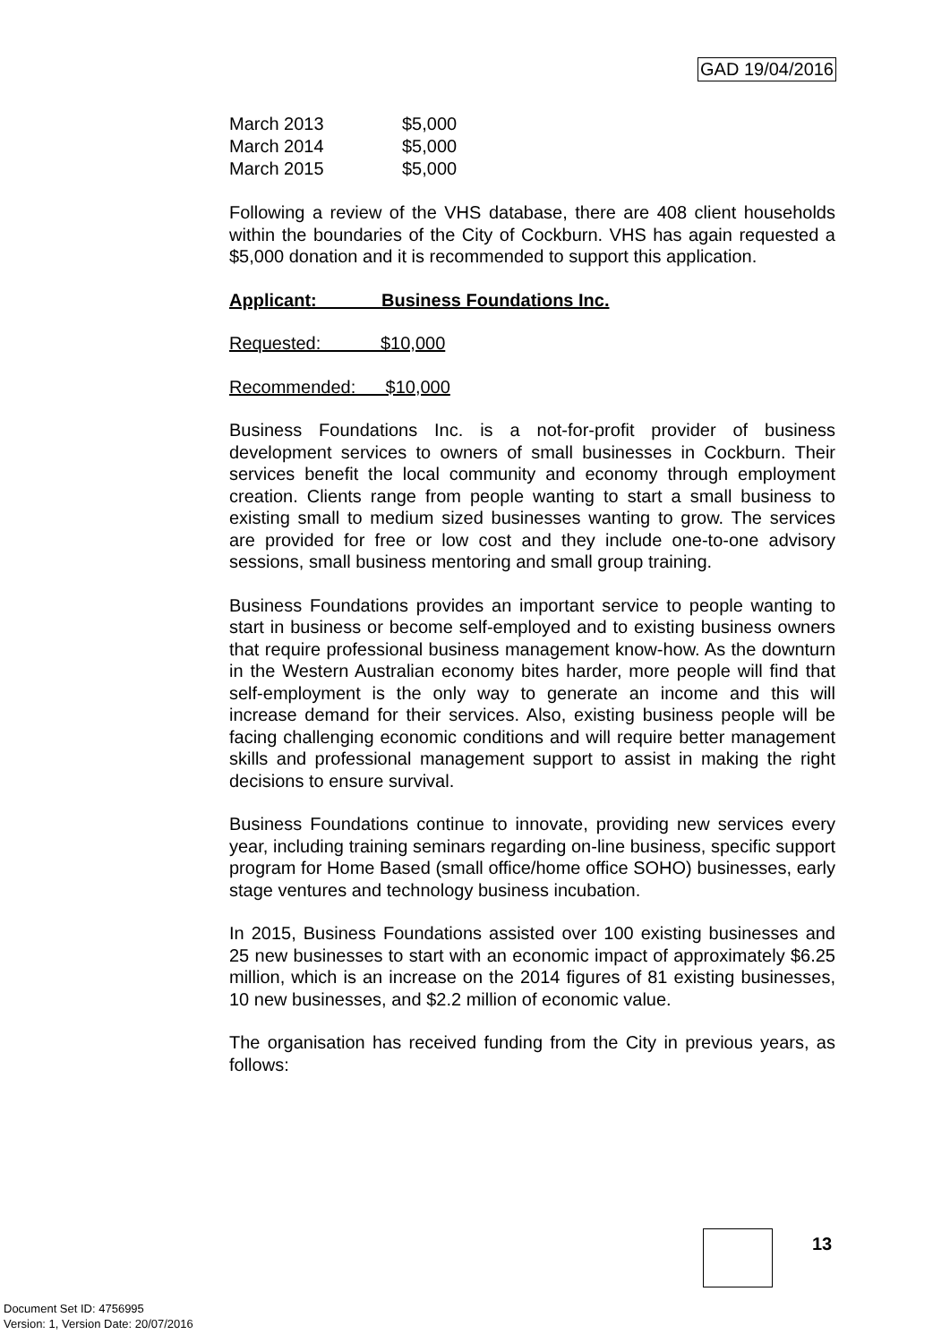GAD 19/04/2016
| March 2013 | $5,000 |
| March 2014 | $5,000 |
| March 2015 | $5,000 |
Following a review of the VHS database, there are 408 client households within the boundaries of the City of Cockburn. VHS has again requested a $5,000 donation and it is recommended to support this application.
Applicant: Business Foundations Inc.
Requested: $10,000
Recommended: $10,000
Business Foundations Inc. is a not-for-profit provider of business development services to owners of small businesses in Cockburn. Their services benefit the local community and economy through employment creation. Clients range from people wanting to start a small business to existing small to medium sized businesses wanting to grow. The services are provided for free or low cost and they include one-to-one advisory sessions, small business mentoring and small group training.
Business Foundations provides an important service to people wanting to start in business or become self-employed and to existing business owners that require professional business management know-how. As the downturn in the Western Australian economy bites harder, more people will find that self-employment is the only way to generate an income and this will increase demand for their services. Also, existing business people will be facing challenging economic conditions and will require better management skills and professional management support to assist in making the right decisions to ensure survival.
Business Foundations continue to innovate, providing new services every year, including training seminars regarding on-line business, specific support program for Home Based (small office/home office SOHO) businesses, early stage ventures and technology business incubation.
In 2015, Business Foundations assisted over 100 existing businesses and 25 new businesses to start with an economic impact of approximately $6.25 million, which is an increase on the 2014 figures of 81 existing businesses, 10 new businesses, and $2.2 million of economic value.
The organisation has received funding from the City in previous years, as follows:
13
Document Set ID: 4756995
Version: 1, Version Date: 20/07/2016